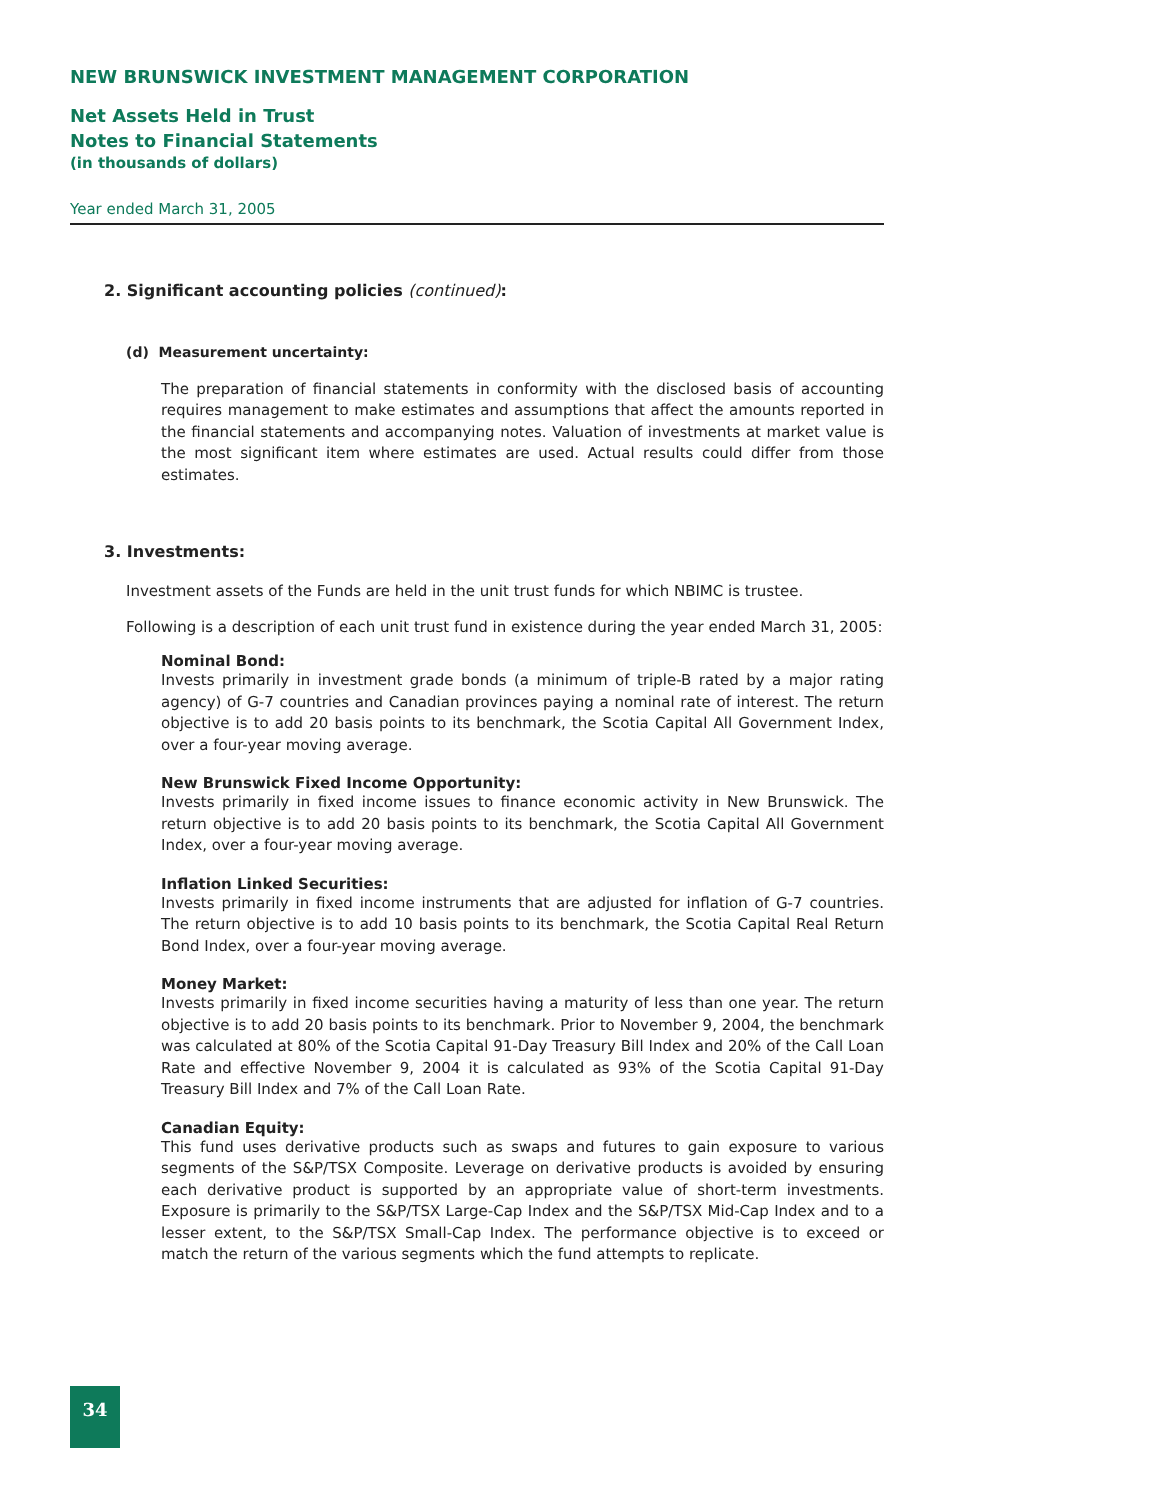NEW BRUNSWICK INVESTMENT MANAGEMENT CORPORATION
Net Assets Held in Trust
Notes to Financial Statements
(in thousands of dollars)
Year ended March 31, 2005
2. Significant accounting policies (continued):
(d) Measurement uncertainty:
The preparation of financial statements in conformity with the disclosed basis of accounting requires management to make estimates and assumptions that affect the amounts reported in the financial statements and accompanying notes. Valuation of investments at market value is the most significant item where estimates are used. Actual results could differ from those estimates.
3. Investments:
Investment assets of the Funds are held in the unit trust funds for which NBIMC is trustee.
Following is a description of each unit trust fund in existence during the year ended March 31, 2005:
Nominal Bond:
Invests primarily in investment grade bonds (a minimum of triple-B rated by a major rating agency) of G-7 countries and Canadian provinces paying a nominal rate of interest. The return objective is to add 20 basis points to its benchmark, the Scotia Capital All Government Index, over a four-year moving average.
New Brunswick Fixed Income Opportunity:
Invests primarily in fixed income issues to finance economic activity in New Brunswick. The return objective is to add 20 basis points to its benchmark, the Scotia Capital All Government Index, over a four-year moving average.
Inflation Linked Securities:
Invests primarily in fixed income instruments that are adjusted for inflation of G-7 countries. The return objective is to add 10 basis points to its benchmark, the Scotia Capital Real Return Bond Index, over a four-year moving average.
Money Market:
Invests primarily in fixed income securities having a maturity of less than one year. The return objective is to add 20 basis points to its benchmark. Prior to November 9, 2004, the benchmark was calculated at 80% of the Scotia Capital 91-Day Treasury Bill Index and 20% of the Call Loan Rate and effective November 9, 2004 it is calculated as 93% of the Scotia Capital 91-Day Treasury Bill Index and 7% of the Call Loan Rate.
Canadian Equity:
This fund uses derivative products such as swaps and futures to gain exposure to various segments of the S&P/TSX Composite. Leverage on derivative products is avoided by ensuring each derivative product is supported by an appropriate value of short-term investments. Exposure is primarily to the S&P/TSX Large-Cap Index and the S&P/TSX Mid-Cap Index and to a lesser extent, to the S&P/TSX Small-Cap Index. The performance objective is to exceed or match the return of the various segments which the fund attempts to replicate.
34